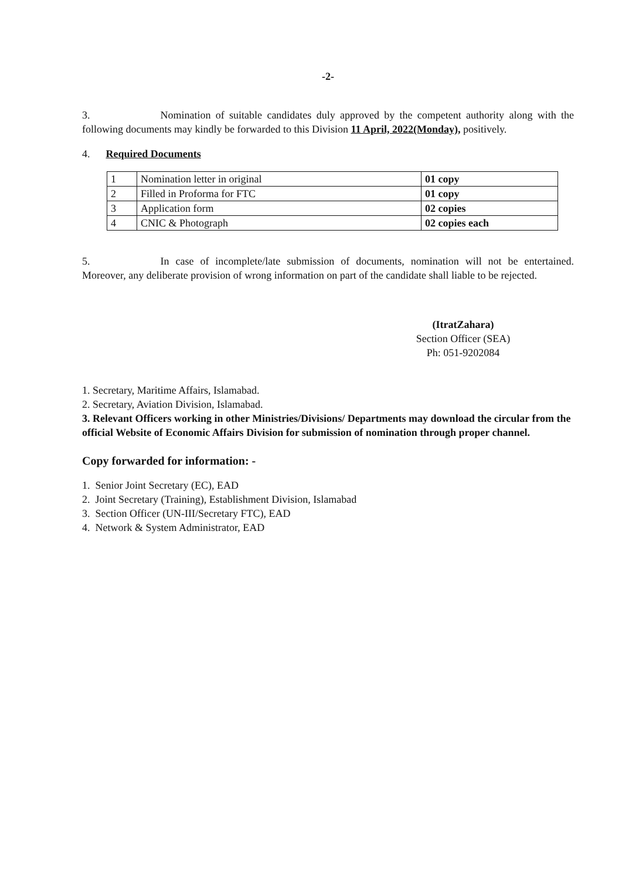-2-
3. Nomination of suitable candidates duly approved by the competent authority along with the following documents may kindly be forwarded to this Division 11 April, 2022(Monday), positively.
4. Required Documents
| 1 | Nomination letter in original | 01 copy |
| 2 | Filled in Proforma for FTC | 01 copy |
| 3 | Application form | 02 copies |
| 4 | CNIC & Photograph | 02 copies each |
5. In case of incomplete/late submission of documents, nomination will not be entertained. Moreover, any deliberate provision of wrong information on part of the candidate shall liable to be rejected.
(ItratZahara)
Section Officer (SEA)
Ph: 051-9202084
1. Secretary, Maritime Affairs, Islamabad.
2. Secretary, Aviation Division, Islamabad.
3. Relevant Officers working in other Ministries/Divisions/ Departments may download the circular from the official Website of Economic Affairs Division for submission of nomination through proper channel.
Copy forwarded for information: -
1. Senior Joint Secretary (EC), EAD
2. Joint Secretary (Training), Establishment Division, Islamabad
3. Section Officer (UN-III/Secretary FTC), EAD
4. Network & System Administrator, EAD